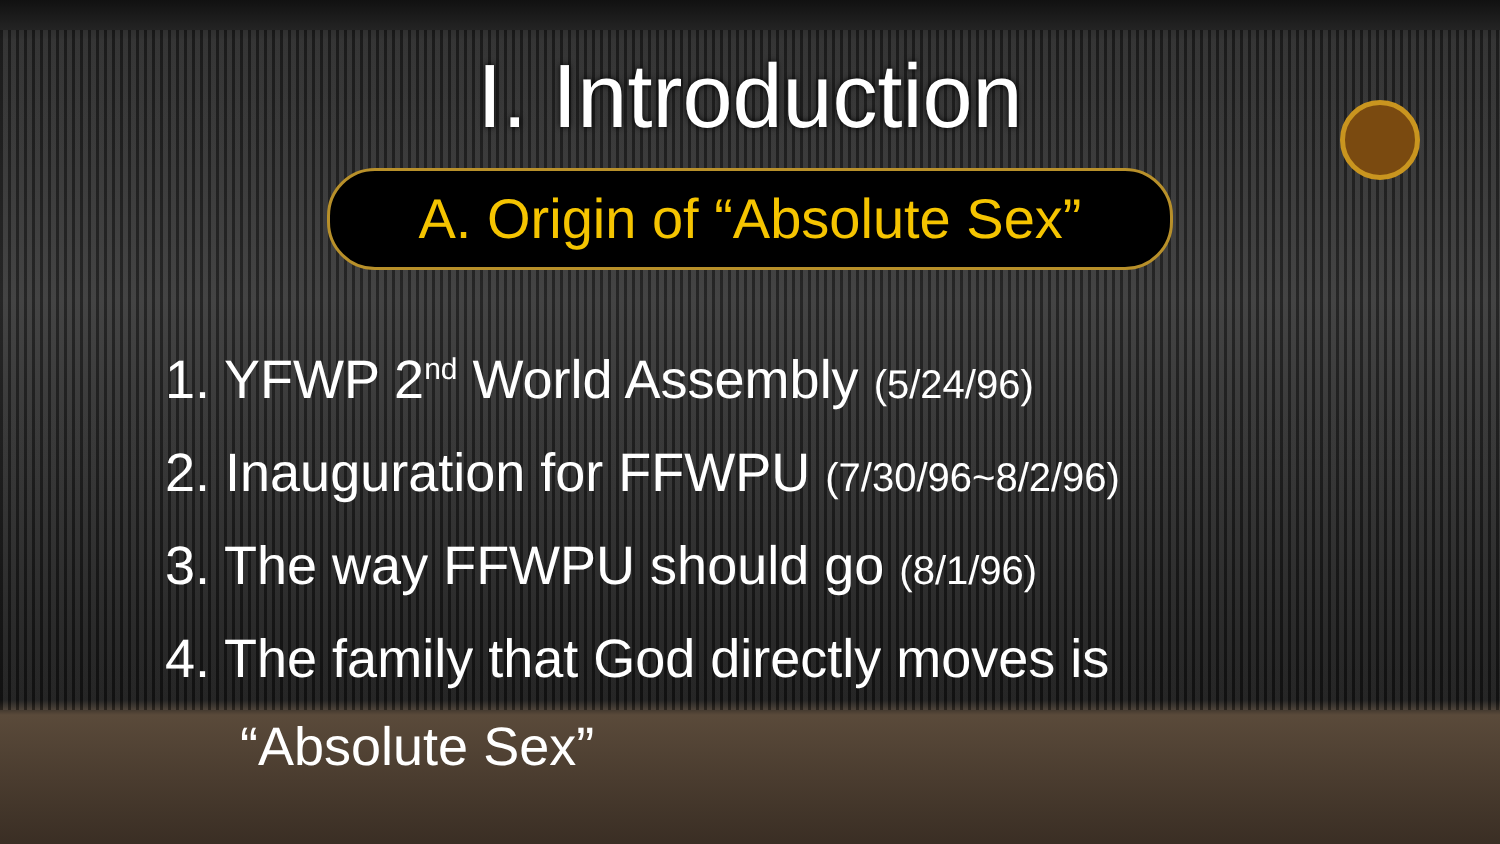I. Introduction
A. Origin of “Absolute Sex”
1. YFWP 2<sup>nd</sup> World Assembly (5/24/96)
2. Inauguration for FFWPU (7/30/96~8/2/96)
3. The way FFWPU should go (8/1/96)
4. The family that God directly moves is
“Absolute Sex”